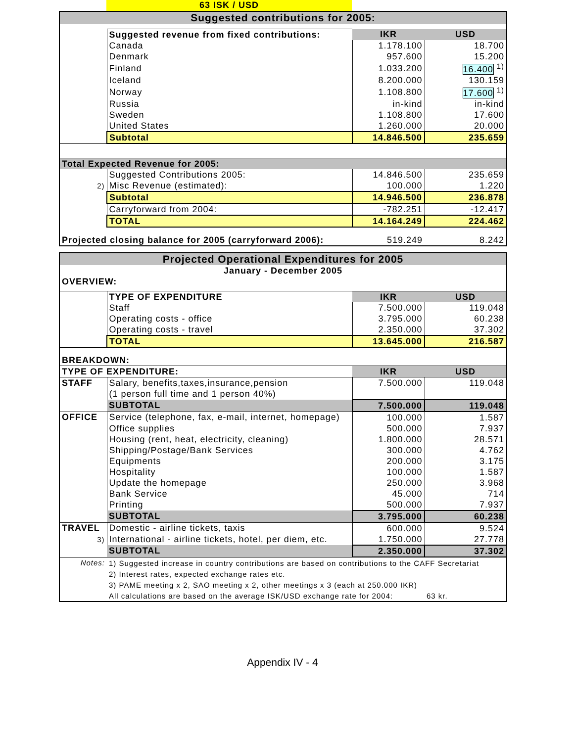63 ISK / USD
| Suggested contributions for 2005: | | | |
| --- | --- | --- | --- |
| | Suggested revenue from fixed contributions: | IKR | USD |
| | Canada | 1.178.100 | 18.700 |
| | Denmark | 957.600 | 15.200 |
| | Finland | 1.033.200 | 16.400 <sup>1)</sup> |
| | Iceland | 8.200.000 | 130.159 |
| | Norway | 1.108.800 | 17.600 <sup>1)</sup> |
| | Russia | in-kind | in-kind |
| | Sweden | 1.108.800 | 17.600 |
| | United States | 1.260.000 | 20.000 |
| | Subtotal | 14.846.500 | 235.659 |
| Total Expected Revenue for 2005: | | | |
| | Suggested Contributions 2005: | 14.846.500 | 235.659 |
| 2) | Misc Revenue (estimated): | 100.000 | 1.220 |
| | Subtotal | 14.946.500 | 236.878 |
| | Carryforward from 2004: | -782.251 | -12.417 |
| | TOTAL | 14.164.249 | 224.462 |
| Projected closing balance for 2005 (carryforward 2006): | | 519.249 | 8.242 |
| Projected Operational Expenditures for 2005 | | | |
| --- | --- | --- | --- |
| January - December 2005 | | | |
| OVERVIEW: | | | |
| | TYPE OF EXPENDITURE | IKR | USD |
| | Staff | 7.500.000 | 119.048 |
| | Operating costs - office | 3.795.000 | 60.238 |
| | Operating costs - travel | 2.350.000 | 37.302 |
| | TOTAL | 13.645.000 | 216.587 |
| BREAKDOWN: | | | |
| TYPE OF EXPENDITURE: | | IKR | USD |
| STAFF | Salary, benefits,taxes,insurance,pension | 7.500.000 | 119.048 |
| | (1 person full time and 1 person 40%) | | |
| | SUBTOTAL | 7.500.000 | 119.048 |
| OFFICE | Service (telephone, fax, e-mail, internet, homepage) | 100.000 | 1.587 |
| | Office supplies | 500.000 | 7.937 |
| | Housing (rent, heat, electricity, cleaning) | 1.800.000 | 28.571 |
| | Shipping/Postage/Bank Services | 300.000 | 4.762 |
| | Equipments | 200.000 | 3.175 |
| | Hospitality | 100.000 | 1.587 |
| | Update the homepage | 250.000 | 3.968 |
| | Bank Service | 45.000 | 714 |
| | Printing | 500.000 | 7.937 |
| | SUBTOTAL | 3.795.000 | 60.238 |
| TRAVEL | Domestic - airline tickets, taxis | 600.000 | 9.524 |
| 3) | International - airline tickets, hotel, per diem, etc. | 1.750.000 | 27.778 |
| | SUBTOTAL | 2.350.000 | 37.302 |
| Notes: | 1) Suggested increase in country contributions are based on contributions to the CAFF Secretariat | | |
| | 2) Interest rates, expected exchange rates etc. | | |
| | 3) PAME meeting x 2, SAO meeting x 2, other meetings x 3 (each at 250.000 IKR) | | |
| | All calculations are based on the average ISK/USD exchange rate for 2004: | | 63 kr. |
Appendix IV - 4